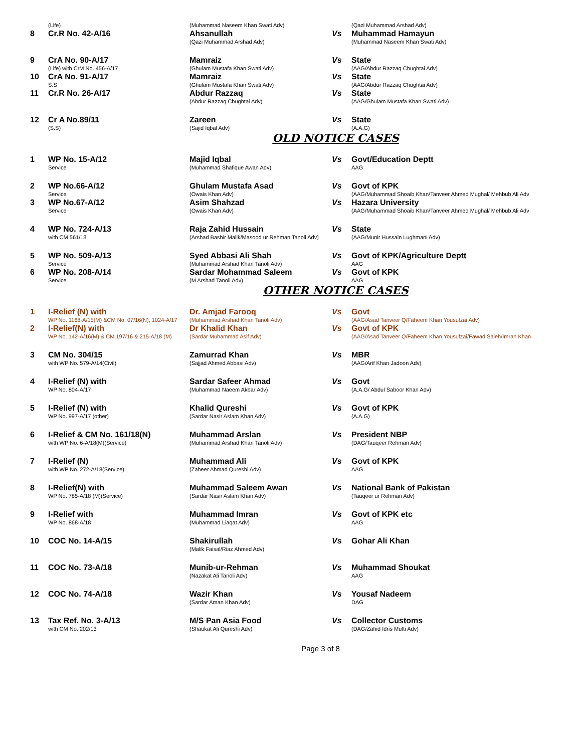| | (Life) | (Muhammad Naseem Khan Swati Adv) | | (Qazi Muhammad Arshad Adv) |
| 8 | Cr.R No. 42-A/16 | Ahsanullah (Qazi Muhammad Arshad Adv) | Vs | Muhammad Hamayun (Muhammad Naseem Khan Swati Adv) |
| 9 | CrA No. 90-A/17 (Life) with CrM No. 456-A/17 | Mamraiz (Ghulam Mustafa Khan Swati Adv) | Vs | State (AAG/Abdur Razzaq Chughtai Adv) |
| 10 | CrA No. 91-A/17 S.S | Mamraiz (Ghulam Mustafa Khan Swati Adv) | Vs | State (AAG/Abdur Razzaq Chughtai Adv) |
| 11 | Cr.R No. 26-A/17 | Abdur Razzaq (Abdur Razzaq Chughtai Adv) | Vs | State (AAG/Ghulam Mustafa Khan Swati Adv) |
| 12 | Cr A No.89/11 (S.S) | Zareen (Sajid Iqbal Adv) | Vs | State (A.A.G) |
OLD NOTICE CASES
| 1 | WP No. 15-A/12 Service | Majid Iqbal (Muhammad Shafique Awan Adv) | Vs | Govt/Education Deptt AAG |
| 2 | WP No.66-A/12 Service | Ghulam Mustafa Asad (Owais Khan Adv) | Vs | Govt of KPK (AAG/Muhammad Shoaib Khan/Tanveer Ahmed Mughal/ Mehbub Ali Adv |
| 3 | WP No.67-A/12 Service | Asim Shahzad (Owais Khan Adv) | Vs | Hazara University (AAG/Muhammad Shoaib Khan/Tanveer Ahmed Mughal/ Mehbub Ali Adv |
| 4 | WP No. 724-A/13 with CM 561/13 | Raja Zahid Hussain (Arshad Bashir Malik/Masood ur Rehman Tanoli Adv) | Vs | State (AAG/Munir Hussain Lughmani Adv) |
| 5 | WP No. 509-A/13 Service | Syed Abbasi Ali Shah (Muhammad Arshad Khan Tanoli Adv) | Vs | Govt of KPK/Agriculture Deptt AAG |
| 6 | WP No. 208-A/14 Service | Sardar Mohammad Saleem (M Arshad Tanoli Adv) | Vs | Govt of KPK AAG |
OTHER NOTICE CASES
| 1 | I-Relief (N) with WP No. 1168-A/15(M) &CM No. 07/16(N), 1024-A/17 | Dr. Amjad Farooq (Muhammad Arshad Khan Tanoli Adv) | Vs | Govt (AAG/Asad Tanveer Q/Faheem Khan Yousufzai Adv) |
| 2 | I-Relief(N) with WP No. 142-A/16(M) & CM 197/16 & 215-A/18 (M) | Dr Khalid Khan (Sardar Muhammad Asif Adv) | Vs | Govt of KPK (AAG/Asad Tanveer Q/Faheem Khan Yousufzai/Fawad Saleh/Imran Khan |
| 3 | CM No. 304/15 with WP No. 579-A/14(Civil) | Zamurrad Khan (Sajjad Ahmed Abbasi Adv) | Vs | MBR (AAG/Arif Khan Jadoon Adv) |
| 4 | I-Relief (N) with WP No. 804-A/17 | Sardar Safeer Ahmad (Muhammad Naeem Akbar Adv) | Vs | Govt (A.A.G/ Abdul Saboor Khan Adv) |
| 5 | I-Relief (N) with WP No. 997-A/17 (other) | Khalid Qureshi (Sardar Nasir Aslam Khan Adv) | Vs | Govt of KPK (A.A.G) |
| 6 | I-Relief & CM No. 161/18(N) with WP No. 6-A/18(M)(Service) | Muhammad Arslan (Muhammad Arshad Khan Tanoli Adv) | Vs | President NBP (DAG/Tauqeer Rehman Adv) |
| 7 | I-Relief (N) with WP No. 272-A/18(Service) | Muhammad Ali (Zaheer Ahmad Qureshi Adv) | Vs | Govt of KPK AAG |
| 8 | I-Relief(N) with WP No. 785-A/18 (M)(Service) | Muhammad Saleem Awan (Sardar Nasir Aslam Khan Adv) | Vs | National Bank of Pakistan (Tauqeer ur Rehman Adv) |
| 9 | I-Relief with WP No. 868-A/18 | Muhammad Imran (Muhammad Liaqat Adv) | Vs | Govt of KPK etc AAG |
| 10 | COC No. 14-A/15 | Shakirullah (Malik Faisal/Riaz Ahmed Adv) | Vs | Gohar Ali Khan |
| 11 | COC No. 73-A/18 | Munib-ur-Rehman (Nazakat Ali Tanoli Adv) | Vs | Muhammad Shoukat AAG |
| 12 | COC No. 74-A/18 | Wazir Khan (Sardar Aman Khan Adv) | Vs | Yousaf Nadeem DAG |
| 13 | Tax Ref. No. 3-A/13 with CM No. 202/13 | M/S Pan Asia Food (Shaukat Ali Qureshi Adv) | Vs | Collector Customs (DAG/Zahid Idris Mufti Adv) |
Page 3 of 8